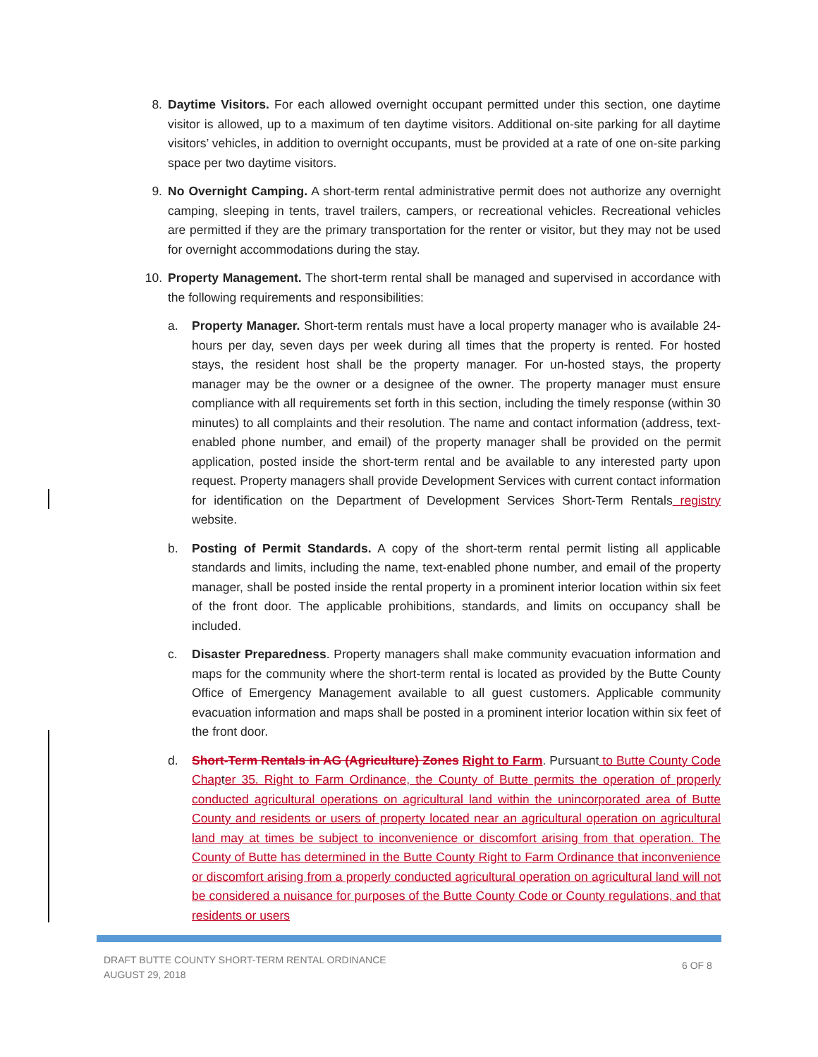8. Daytime Visitors. For each allowed overnight occupant permitted under this section, one daytime visitor is allowed, up to a maximum of ten daytime visitors. Additional on-site parking for all daytime visitors’ vehicles, in addition to overnight occupants, must be provided at a rate of one on-site parking space per two daytime visitors.
9. No Overnight Camping. A short-term rental administrative permit does not authorize any overnight camping, sleeping in tents, travel trailers, campers, or recreational vehicles. Recreational vehicles are permitted if they are the primary transportation for the renter or visitor, but they may not be used for overnight accommodations during the stay.
10. Property Management. The short-term rental shall be managed and supervised in accordance with the following requirements and responsibilities:
a. Property Manager. Short-term rentals must have a local property manager who is available 24-hours per day, seven days per week during all times that the property is rented. For hosted stays, the resident host shall be the property manager. For un-hosted stays, the property manager may be the owner or a designee of the owner. The property manager must ensure compliance with all requirements set forth in this section, including the timely response (within 30 minutes) to all complaints and their resolution. The name and contact information (address, text-enabled phone number, and email) of the property manager shall be provided on the permit application, posted inside the short-term rental and be available to any interested party upon request. Property managers shall provide Development Services with current contact information for identification on the Department of Development Services Short-Term Rentals registry website.
b. Posting of Permit Standards. A copy of the short-term rental permit listing all applicable standards and limits, including the name, text-enabled phone number, and email of the property manager, shall be posted inside the rental property in a prominent interior location within six feet of the front door. The applicable prohibitions, standards, and limits on occupancy shall be included.
c. Disaster Preparedness. Property managers shall make community evacuation information and maps for the community where the short-term rental is located as provided by the Butte County Office of Emergency Management available to all guest customers. Applicable community evacuation information and maps shall be posted in a prominent interior location within six feet of the front door.
d. Short-Term Rentals in AG (Agriculture) Zones Right to Farm. Pursuant to Butte County Code Chapter 35. Right to Farm Ordinance, the County of Butte permits the operation of properly conducted agricultural operations on agricultural land within the unincorporated area of Butte County and residents or users of property located near an agricultural operation on agricultural land may at times be subject to inconvenience or discomfort arising from that operation. The County of Butte has determined in the Butte County Right to Farm Ordinance that inconvenience or discomfort arising from a properly conducted agricultural operation on agricultural land will not be considered a nuisance for purposes of the Butte County Code or County regulations, and that residents or users
DRAFT BUTTE COUNTY SHORT-TERM RENTAL ORDINANCE
AUGUST 29, 2018
6 OF 8